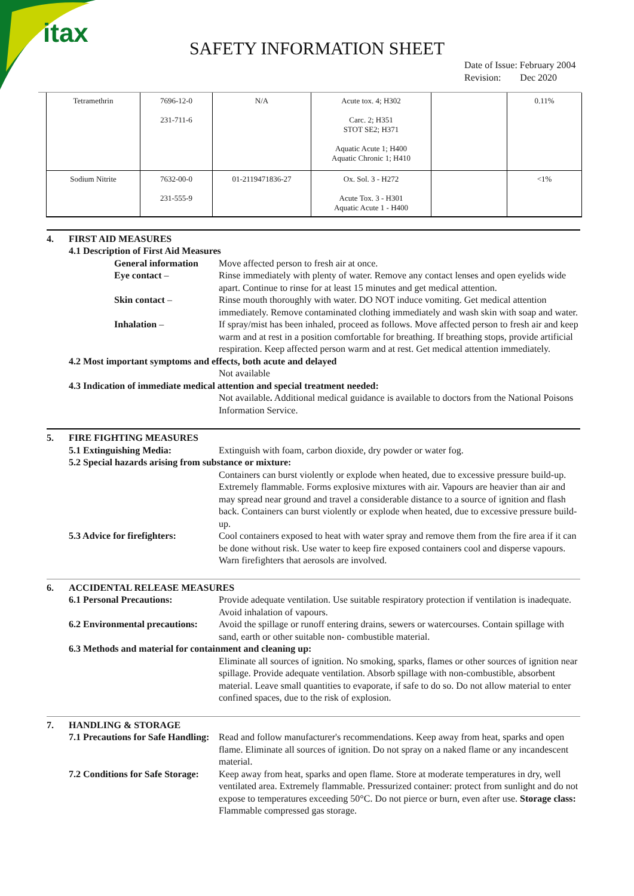itax
SAFETY INFORMATION SHEET
Date of Issue: February 2004
Revision: Dec 2020
| Tetramethrin | 7696-12-0 231-711-6 | N/A | Acute tox. 4; H302 Carc. 2; H351 STOT SE2; H371 Aquatic Acute 1; H400 Aquatic Chronic 1; H410 | | 0.11% |
| Sodium Nitrite | 7632-00-0 231-555-9 | 01-2119471836-27 | Ox. Sol. 3 - H272 Acute Tox. 3 - H301 Aquatic Acute 1 - H400 | | <1% |
4. FIRST AID MEASURES
4.1 Description of First Aid Measures
General information Move affected person to fresh air at once.
Eye contact – Rinse immediately with plenty of water. Remove any contact lenses and open eyelids wide apart. Continue to rinse for at least 15 minutes and get medical attention.
Skin contact – Rinse mouth thoroughly with water. DO NOT induce vomiting. Get medical attention immediately. Remove contaminated clothing immediately and wash skin with soap and water.
Inhalation – If spray/mist has been inhaled, proceed as follows. Move affected person to fresh air and keep warm and at rest in a position comfortable for breathing. If breathing stops, provide artificial respiration. Keep affected person warm and at rest. Get medical attention immediately.
4.2 Most important symptoms and effects, both acute and delayed
Not available
4.3 Indication of immediate medical attention and special treatment needed:
Not available. Additional medical guidance is available to doctors from the National Poisons Information Service.
5. FIRE FIGHTING MEASURES
5.1 Extinguishing Media: Extinguish with foam, carbon dioxide, dry powder or water fog.
5.2 Special hazards arising from substance or mixture:
Containers can burst violently or explode when heated, due to excessive pressure build-up. Extremely flammable. Forms explosive mixtures with air. Vapours are heavier than air and may spread near ground and travel a considerable distance to a source of ignition and flash back. Containers can burst violently or explode when heated, due to excessive pressure build-up.
5.3 Advice for firefighters: Cool containers exposed to heat with water spray and remove them from the fire area if it can be done without risk. Use water to keep fire exposed containers cool and disperse vapours. Warn firefighters that aerosols are involved.
6. ACCIDENTAL RELEASE MEASURES
6.1 Personal Precautions: Provide adequate ventilation. Use suitable respiratory protection if ventilation is inadequate. Avoid inhalation of vapours.
6.2 Environmental precautions: Avoid the spillage or runoff entering drains, sewers or watercourses. Contain spillage with sand, earth or other suitable non- combustible material.
6.3 Methods and material for containment and cleaning up:
Eliminate all sources of ignition. No smoking, sparks, flames or other sources of ignition near spillage. Provide adequate ventilation. Absorb spillage with non-combustible, absorbent material. Leave small quantities to evaporate, if safe to do so. Do not allow material to enter confined spaces, due to the risk of explosion.
7. HANDLING & STORAGE
7.1 Precautions for Safe Handling:
Read and follow manufacturer's recommendations. Keep away from heat, sparks and open flame. Eliminate all sources of ignition. Do not spray on a naked flame or any incandescent material.
7.2 Conditions for Safe Storage:
Keep away from heat, sparks and open flame. Store at moderate temperatures in dry, well ventilated area. Extremely flammable. Pressurized container: protect from sunlight and do not expose to temperatures exceeding 50°C. Do not pierce or burn, even after use. Storage class: Flammable compressed gas storage.